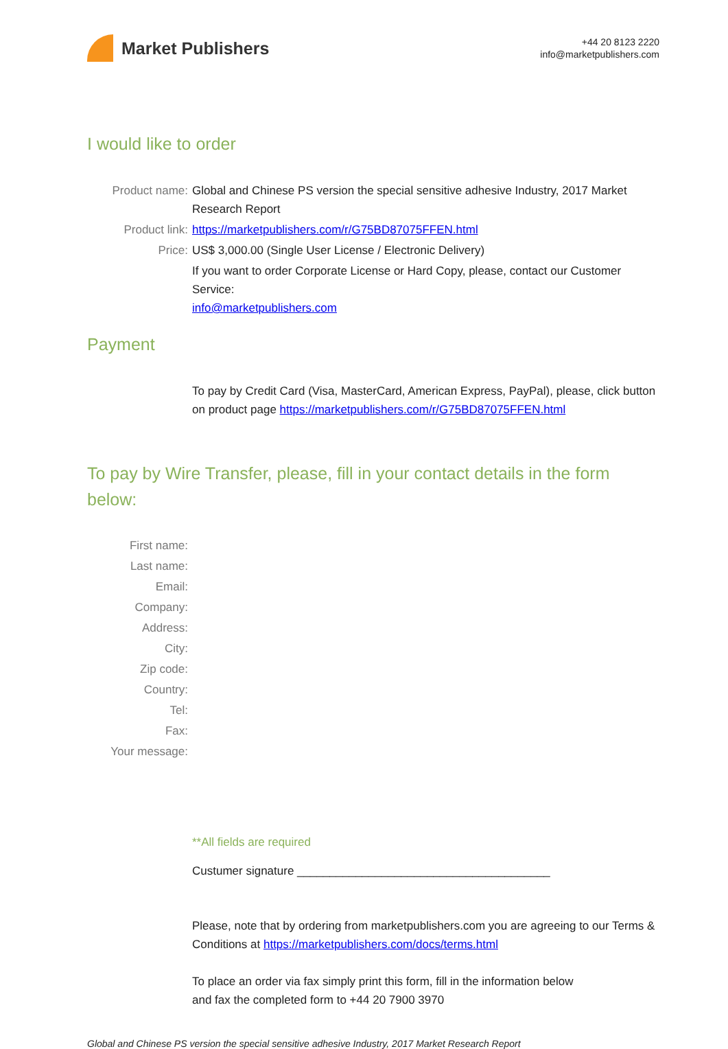Market Publishers
+44 20 8123 2220
info@marketpublishers.com
I would like to order
Product name: Global and Chinese PS version the special sensitive adhesive Industry, 2017 Market Research Report
Product link: https://marketpublishers.com/r/G75BD87075FFEN.html
Price: US$ 3,000.00 (Single User License / Electronic Delivery)
If you want to order Corporate License or Hard Copy, please, contact our Customer Service:
info@marketpublishers.com
Payment
To pay by Credit Card (Visa, MasterCard, American Express, PayPal), please, click button on product page https://marketpublishers.com/r/G75BD87075FFEN.html
To pay by Wire Transfer, please, fill in your contact details in the form below:
First name:
Last name:
Email:
Company:
Address:
City:
Zip code:
Country:
Tel:
Fax:
Your message:
**All fields are required
Custumer signature _______________________________________
Please, note that by ordering from marketpublishers.com you are agreeing to our Terms & Conditions at https://marketpublishers.com/docs/terms.html
To place an order via fax simply print this form, fill in the information below
and fax the completed form to +44 20 7900 3970
Global and Chinese PS version the special sensitive adhesive Industry, 2017 Market Research Report